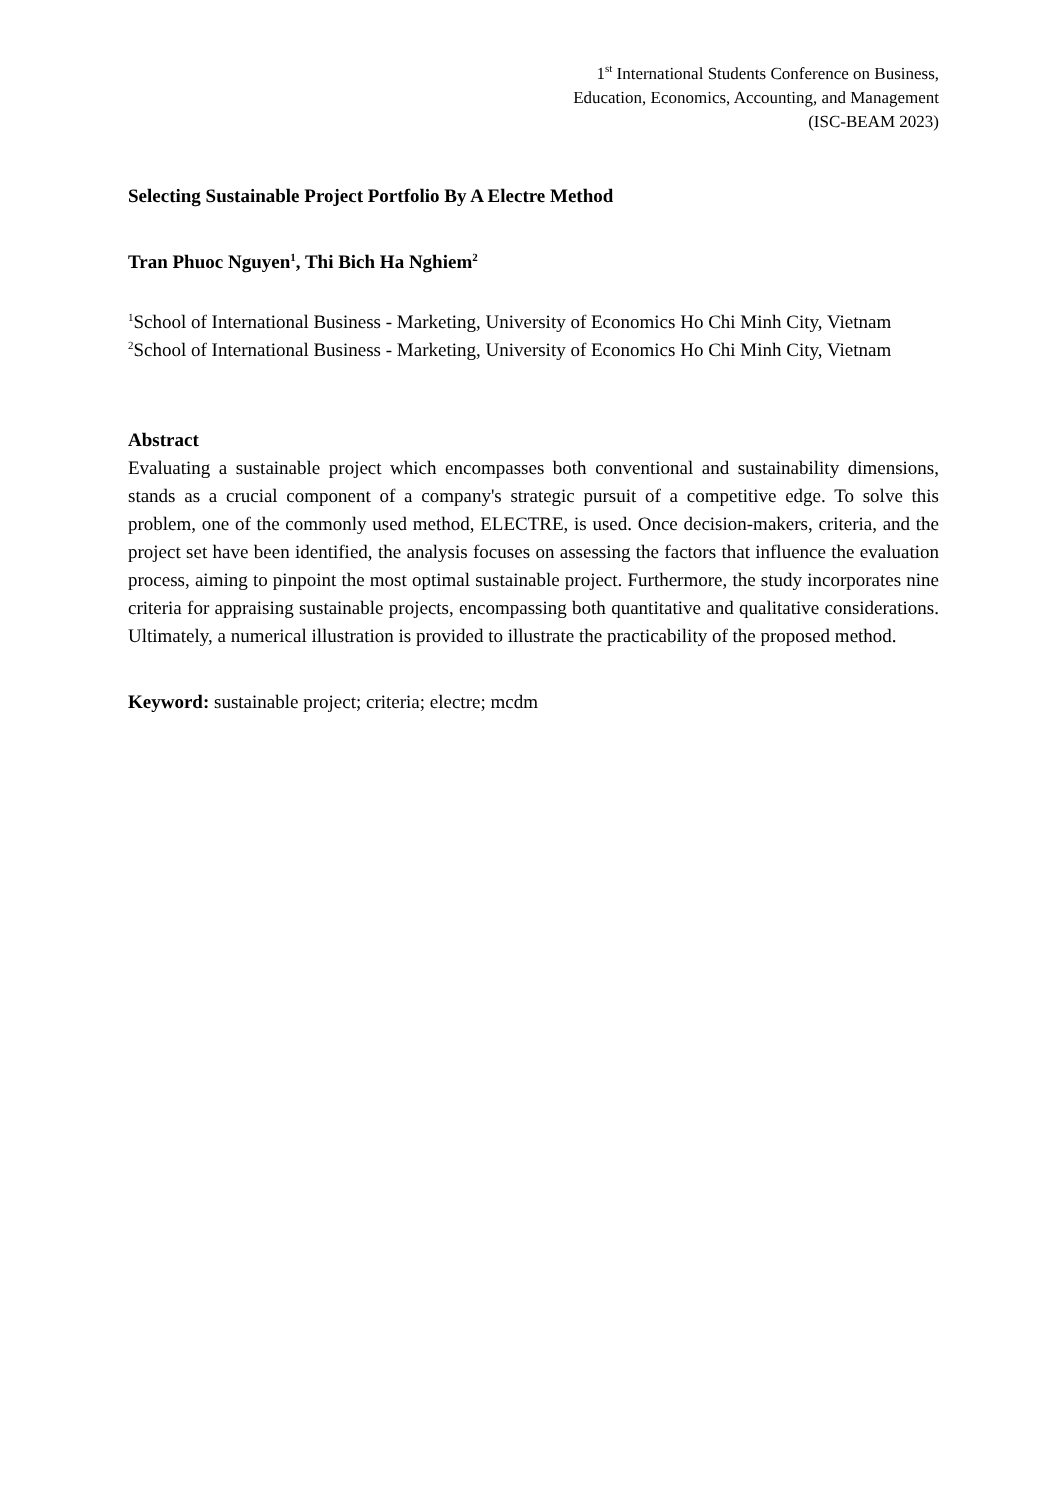1<sup>st</sup> International Students Conference on Business,
Education, Economics, Accounting, and Management
(ISC-BEAM 2023)
Selecting Sustainable Project Portfolio By A Electre Method
Tran Phuoc Nguyen<sup>1</sup>, Thi Bich Ha Nghiem<sup>2</sup>
<sup>1</sup> School of International Business - Marketing, University of Economics Ho Chi Minh City, Vietnam
<sup>2</sup> School of International Business - Marketing, University of Economics Ho Chi Minh City, Vietnam
Abstract
Evaluating a sustainable project which encompasses both conventional and sustainability dimensions, stands as a crucial component of a company's strategic pursuit of a competitive edge. To solve this problem, one of the commonly used method, ELECTRE, is used. Once decision-makers, criteria, and the project set have been identified, the analysis focuses on assessing the factors that influence the evaluation process, aiming to pinpoint the most optimal sustainable project. Furthermore, the study incorporates nine criteria for appraising sustainable projects, encompassing both quantitative and qualitative considerations. Ultimately, a numerical illustration is provided to illustrate the practicability of the proposed method.
Keyword: sustainable project; criteria; electre; mcdm